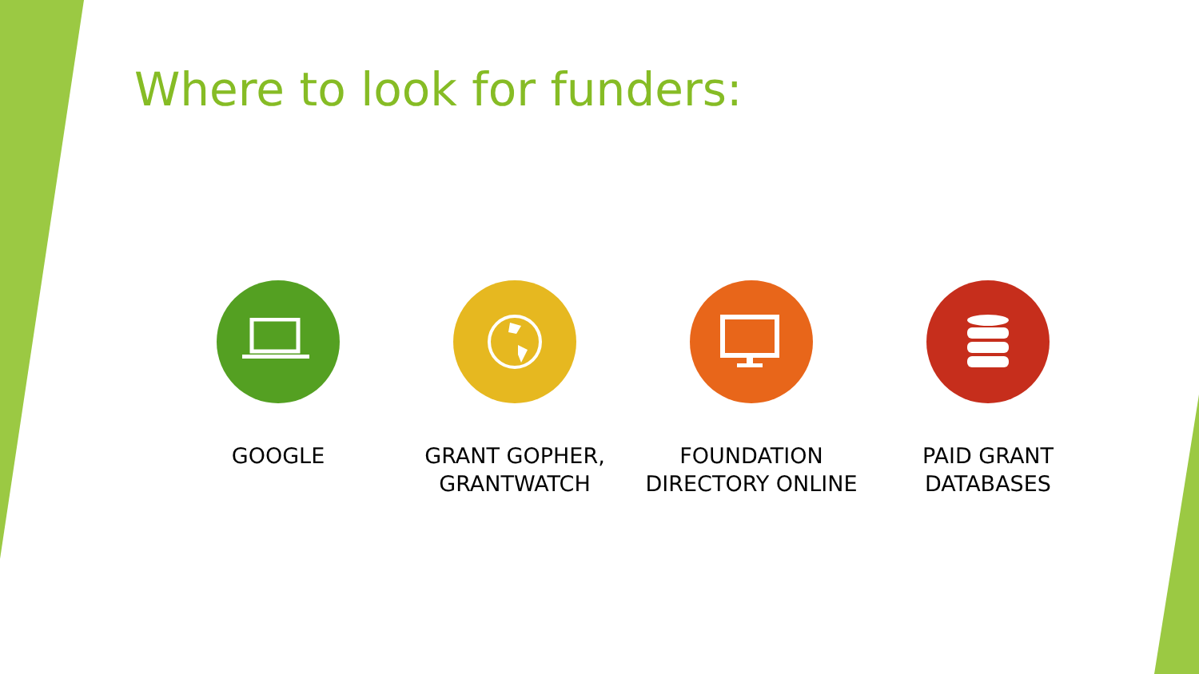Where to look for funders:
GOOGLE GRANT GOPHER,
GRANTWATCH
FOUNDATION
DIRECTORY ONLINE
PAID GRANT
DATABASES